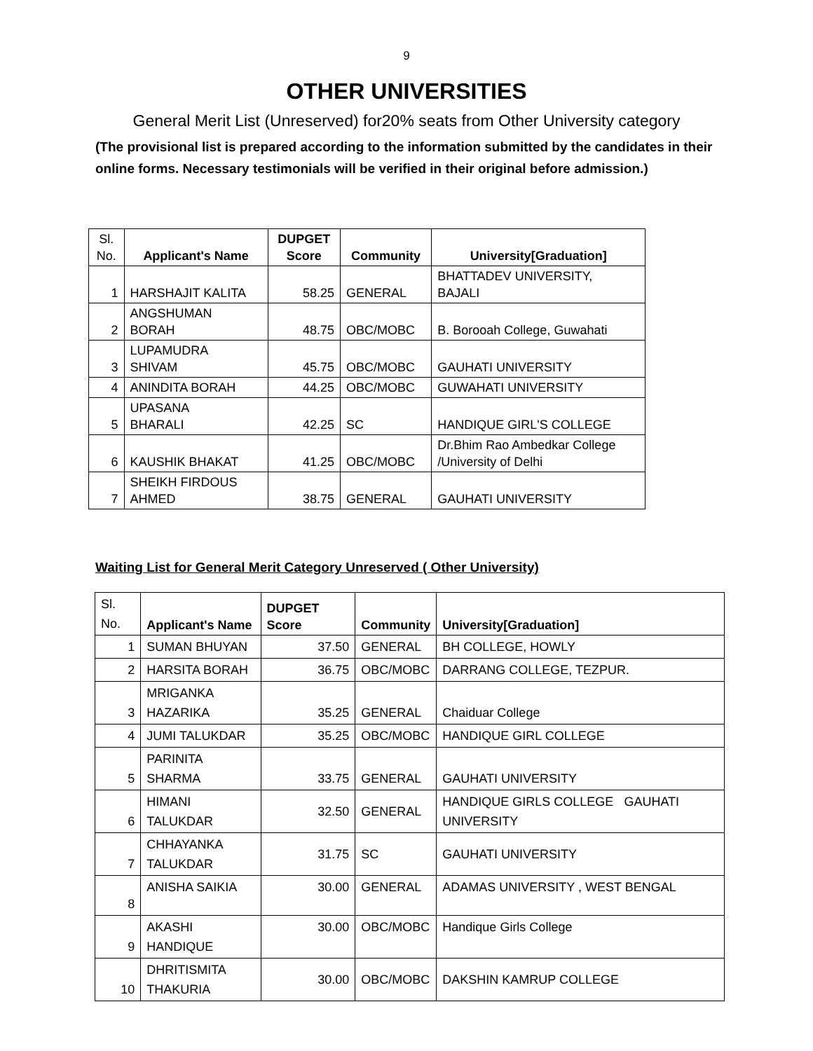9
OTHER UNIVERSITIES
General Merit List (Unreserved) for20% seats from Other University category
(The provisional list is prepared according to the information submitted by the candidates in their online forms. Necessary testimonials will be verified in their original before admission.)
| Sl. No. | Applicant's Name | DUPGET Score | Community | University[Graduation] |
| 1 | HARSHAJIT KALITA | 58.25 | GENERAL | BHATTADEV UNIVERSITY, BAJALI |
| 2 | ANGSHUMAN BORAH | 48.75 | OBC/MOBC | B. Borooah College, Guwahati |
| 3 | LUPAMUDRA SHIVAM | 45.75 | OBC/MOBC | GAUHATI UNIVERSITY |
| 4 | ANINDITA BORAH | 44.25 | OBC/MOBC | GUWAHATI UNIVERSITY |
| 5 | UPASANA BHARALI | 42.25 | SC | HANDIQUE GIRL'S COLLEGE |
| 6 | KAUSHIK BHAKAT | 41.25 | OBC/MOBC | Dr.Bhim Rao Ambedkar College /University of Delhi |
| 7 | SHEIKH FIRDOUS AHMED | 38.75 | GENERAL | GAUHATI UNIVERSITY |
Waiting List for General Merit Category Unreserved ( Other University)
| Sl. No. | Applicant's Name | DUPGET Score | Community | University[Graduation] |
| 1 | SUMAN BHUYAN | 37.50 | GENERAL | BH COLLEGE, HOWLY |
| 2 | HARSITA BORAH | 36.75 | OBC/MOBC | DARRANG COLLEGE, TEZPUR. |
| 3 | MRIGANKA HAZARIKA | 35.25 | GENERAL | Chaiduar College |
| 4 | JUMI TALUKDAR | 35.25 | OBC/MOBC | HANDIQUE GIRL COLLEGE |
| 5 | PARINITA SHARMA | 33.75 | GENERAL | GAUHATI UNIVERSITY |
| 6 | HIMANI TALUKDAR | 32.50 | GENERAL | HANDIQUE GIRLS COLLEGE GAUHATI UNIVERSITY |
| 7 | CHHAYANKA TALUKDAR | 31.75 | SC | GAUHATI UNIVERSITY |
| 8 | ANISHA SAIKIA | 30.00 | GENERAL | ADAMAS UNIVERSITY , WEST BENGAL |
| 9 | AKASHI HANDIQUE | 30.00 | OBC/MOBC | Handique Girls College |
| 10 | DHRITISMITA THAKURIA | 30.00 | OBC/MOBC | DAKSHIN KAMRUP COLLEGE |